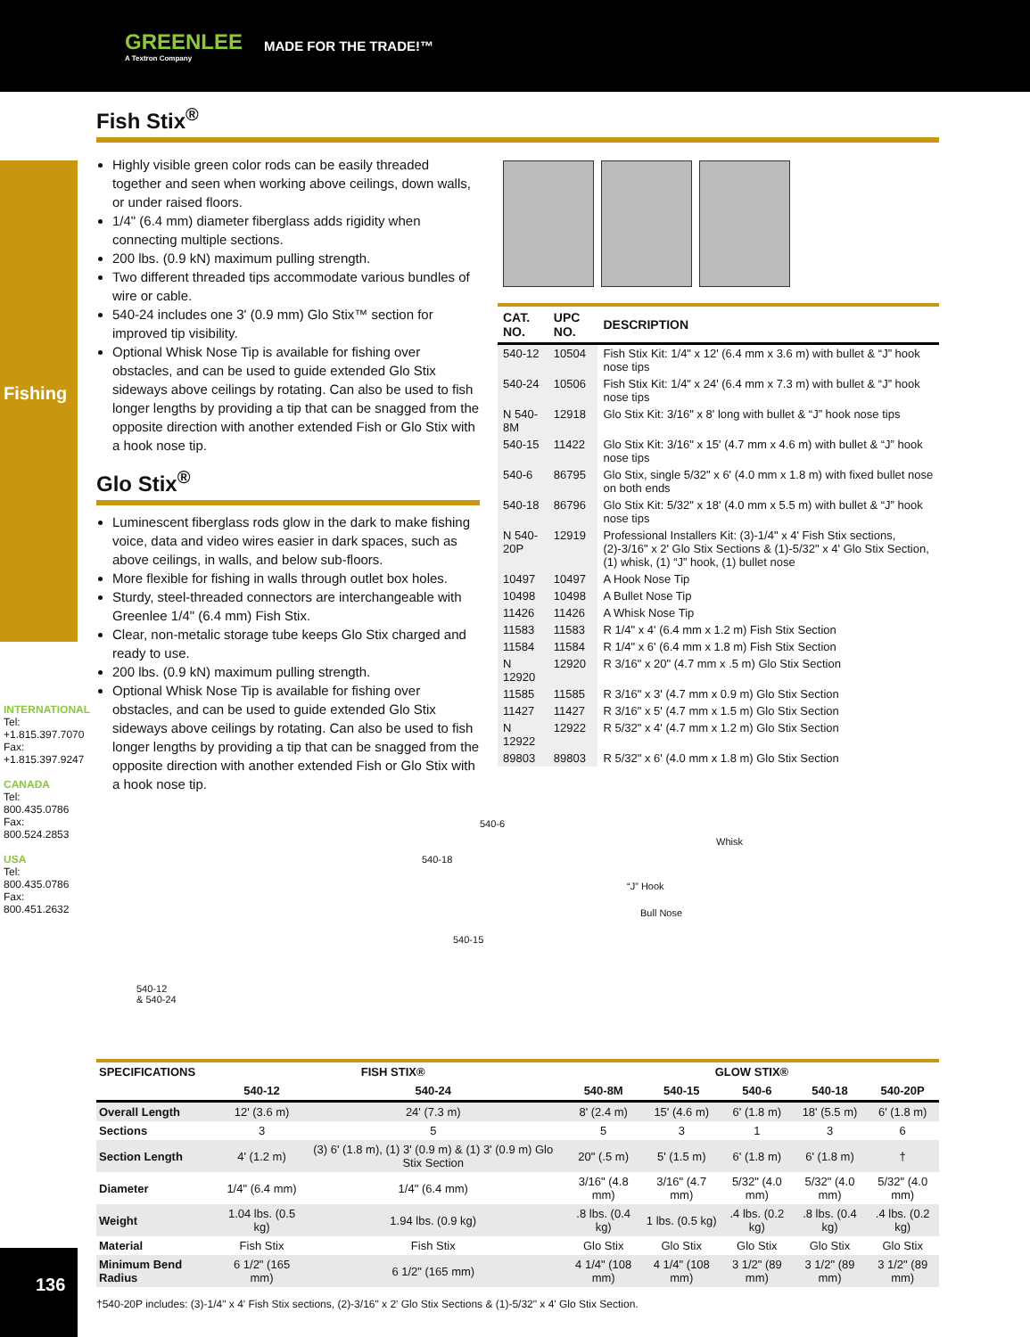GREENLEE
A Textron Company MADE FOR THE TRADE!™
Fishing
INTERNATIONAL
Tel: +1.815.397.7070
Fax: +1.815.397.9247
CANADA
Tel: 800.435.0786
Fax: 800.524.2853
USA
Tel: 800.435.0786
Fax: 800.451.2632
136
Fish Stix<sup>®</sup>
Highly visible green color rods can be easily threaded together and seen when working above ceilings, down walls, or under raised floors.
1/4" (6.4 mm) diameter fiberglass adds rigidity when connecting multiple sections.
200 lbs. (0.9 kN) maximum pulling strength.
Two different threaded tips accommodate various bundles of wire or cable.
540-24 includes one 3' (0.9 mm) Glo Stix™ section for improved tip visibility.
Optional Whisk Nose Tip is available for fishing over obstacles, and can be used to guide extended Glo Stix sideways above ceilings by rotating. Can also be used to fish longer lengths by providing a tip that can be snagged from the opposite direction with another extended Fish or Glo Stix with a hook nose tip.
Glo Stix<sup>®</sup>
Luminescent fiberglass rods glow in the dark to make fishing voice, data and video wires easier in dark spaces, such as above ceilings, in walls, and below sub-floors.
More flexible for fishing in walls through outlet box holes.
Sturdy, steel-threaded connectors are interchangeable with Greenlee 1/4" (6.4 mm) Fish Stix.
Clear, non-metalic storage tube keeps Glo Stix charged and ready to use.
200 lbs. (0.9 kN) maximum pulling strength.
Optional Whisk Nose Tip is available for fishing over obstacles, and can be used to guide extended Glo Stix sideways above ceilings by rotating. Can also be used to fish longer lengths by providing a tip that can be snagged from the opposite direction with another extended Fish or Glo Stix with a hook nose tip.
| CAT. NO. | UPC NO. | DESCRIPTION |
| --- | --- | --- |
| 540-12 | 10504 | Fish Stix Kit: 1/4" x 12' (6.4 mm x 3.6 m) with bullet & “J” hook nose tips |
| 540-24 | 10506 | Fish Stix Kit: 1/4" x 24' (6.4 mm x 7.3 m) with bullet & “J” hook nose tips |
| N 540-8M | 12918 | Glo Stix Kit: 3/16" x 8' long with bullet & “J” hook nose tips |
| 540-15 | 11422 | Glo Stix Kit: 3/16" x 15' (4.7 mm x 4.6 m) with bullet & “J” hook nose tips |
| 540-6 | 86795 | Glo Stix, single 5/32" x 6' (4.0 mm x 1.8 m) with fixed bullet nose on both ends |
| 540-18 | 86796 | Glo Stix Kit: 5/32" x 18' (4.0 mm x 5.5 m) with bullet & “J” hook nose tips |
| N 540-20P | 12919 | Professional Installers Kit: (3)-1/4" x 4' Fish Stix sections, (2)-3/16" x 2' Glo Stix Sections & (1)-5/32" x 4' Glo Stix Section, (1) whisk, (1) “J” hook, (1) bullet nose |
| 10497 | 10497 | A Hook Nose Tip |
| 10498 | 10498 | A Bullet Nose Tip |
| 11426 | 11426 | A Whisk Nose Tip |
| 11583 | 11583 | R 1/4" x 4' (6.4 mm x 1.2 m) Fish Stix Section |
| 11584 | 11584 | R 1/4" x 6' (6.4 mm x 1.8 m) Fish Stix Section |
| N 12920 | 12920 | R 3/16" x 20" (4.7 mm x .5 m) Glo Stix Section |
| 11585 | 11585 | R 3/16" x 3' (4.7 mm x 0.9 m) Glo Stix Section |
| 11427 | 11427 | R 3/16" x 5' (4.7 mm x 1.5 m) Glo Stix Section |
| N 12922 | 12922 | R 5/32" x 4' (4.7 mm x 1.2 m) Glo Stix Section |
| 89803 | 89803 | R 5/32" x 6' (4.0 mm x 1.8 m) Glo Stix Section |
540-6
540-18
540-15
Whisk
“J” Hook
Bull Nose
540-12
& 540-24
| SPECIFICATIONS | FISH STIX® | | GLOW STIX® | | | | |
| --- | --- | --- | --- | --- | --- | --- | --- |
| | 540-12 | 540-24 | 540-8M | 540-15 | 540-6 | 540-18 | 540-20P |
| Overall Length | 12' (3.6 m) | 24' (7.3 m) | 8' (2.4 m) | 15' (4.6 m) | 6' (1.8 m) | 18' (5.5 m) | 6' (1.8 m) |
| Sections | 3 | 5 | 5 | 3 | 1 | 3 | 6 |
| Section Length | 4' (1.2 m) | (3) 6' (1.8 m), (1) 3' (0.9 m) & (1) 3' (0.9 m) Glo Stix Section | 20" (.5 m) | 5' (1.5 m) | 6' (1.8 m) | 6' (1.8 m) | † |
| Diameter | 1/4" (6.4 mm) | 1/4" (6.4 mm) | 3/16" (4.8 mm) | 3/16" (4.7 mm) | 5/32" (4.0 mm) | 5/32" (4.0 mm) | 5/32" (4.0 mm) |
| Weight | 1.04 lbs. (0.5 kg) | 1.94 lbs. (0.9 kg) | .8 lbs. (0.4 kg) | 1 lbs. (0.5 kg) | .4 lbs. (0.2 kg) | .8 lbs. (0.4 kg) | .4 lbs. (0.2 kg) |
| Material | Fish Stix | Fish Stix | Glo Stix | Glo Stix | Glo Stix | Glo Stix | Glo Stix |
| Minimum Bend Radius | 6 1/2" (165 mm) | 6 1/2" (165 mm) | 4 1/4" (108 mm) | 4 1/4" (108 mm) | 3 1/2" (89 mm) | 3 1/2" (89 mm) | 3 1/2" (89 mm) |
†540-20P includes: (3)-1/4" x 4' Fish Stix sections, (2)-3/16" x 2' Glo Stix Sections & (1)-5/32" x 4' Glo Stix Section.